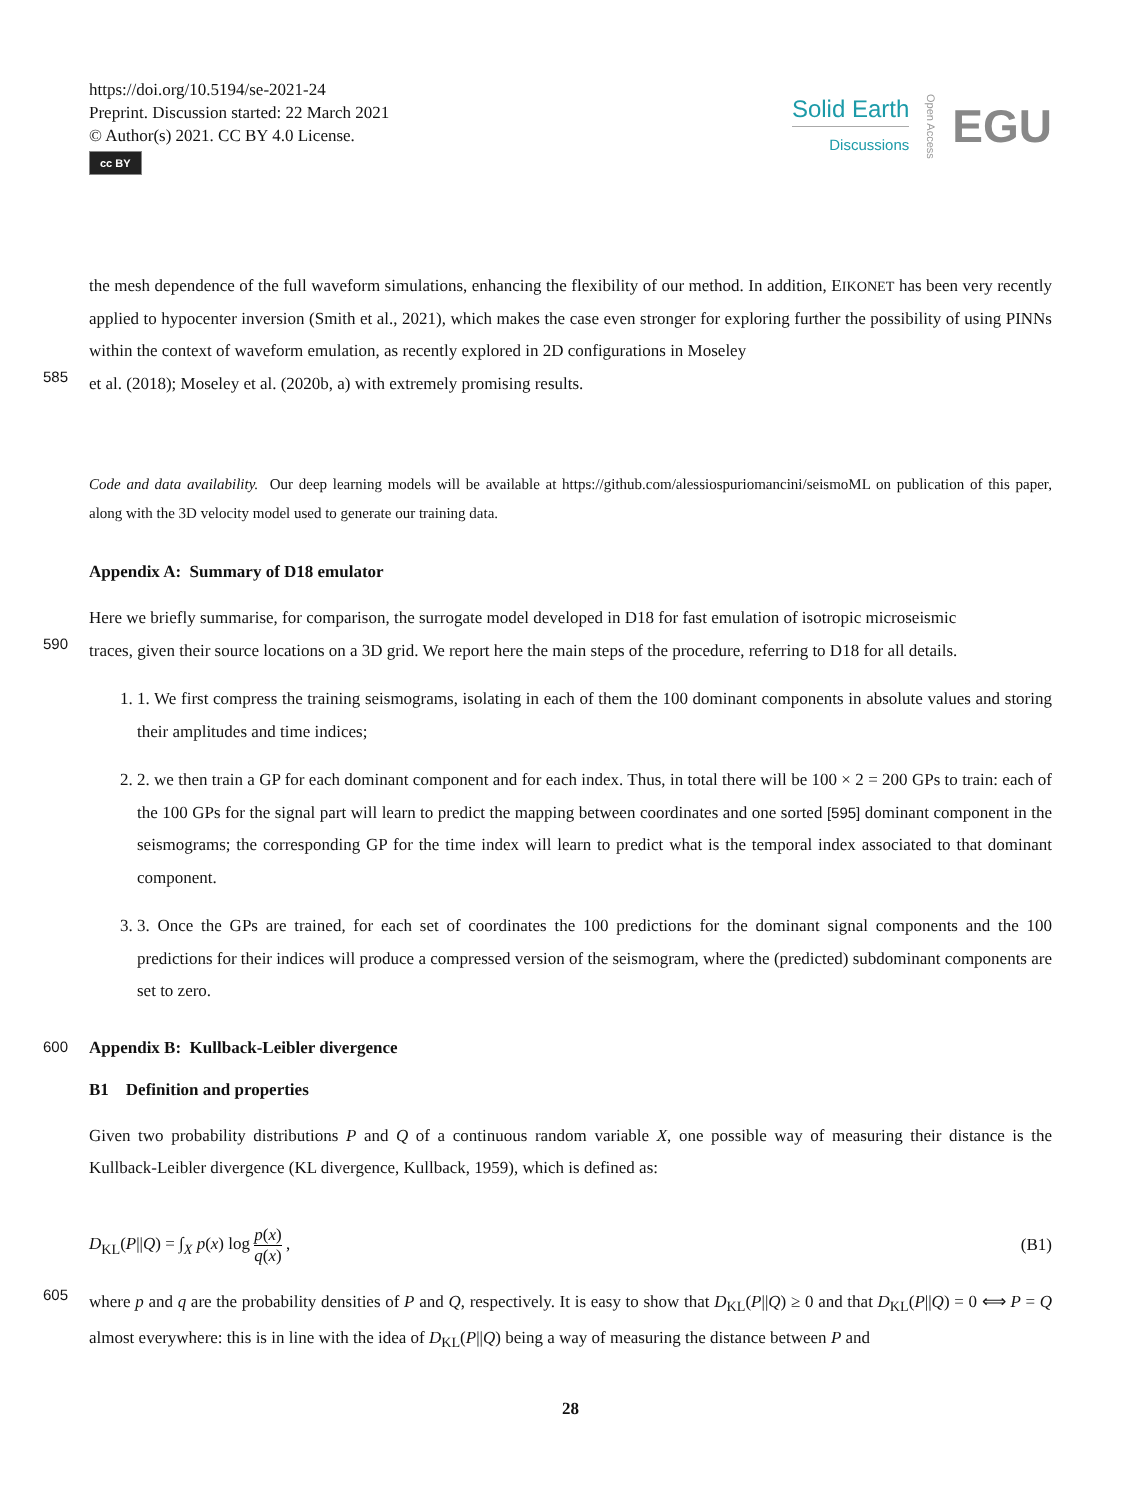https://doi.org/10.5194/se-2021-24
Preprint. Discussion started: 22 March 2021
© Author(s) 2021. CC BY 4.0 License.
cc BY
Solid Earth
Discussions
Open Access
EGU
the mesh dependence of the full waveform simulations, enhancing the flexibility of our method. In addition, EIKONET has been very recently applied to hypocenter inversion (Smith et al., 2021), which makes the case even stronger for exploring further the possibility of using PINNs within the context of waveform emulation, as recently explored in 2D configurations in Moseley
585
et al. (2018); Moseley et al. (2020b, a) with extremely promising results.
Code and data availability. Our deep learning models will be available at https://github.com/alessiospuriomancini/seismoML on publication of this paper, along with the 3D velocity model used to generate our training data.
Appendix A: Summary of D18 emulator
Here we briefly summarise, for comparison, the surrogate model developed in D18 for fast emulation of isotropic microseismic
590
traces, given their source locations on a 3D grid. We report here the main steps of the procedure, referring to D18 for all details.
1. 1. We first compress the training seismograms, isolating in each of them the 100 dominant components in absolute values and storing their amplitudes and time indices;
2. 2. we then train a GP for each dominant component and for each index. Thus, in total there will be 100 × 2 = 200 GPs to train: each of the 100 GPs for the signal part will learn to predict the mapping between coordinates and one sorted [595] dominant component in the seismograms; the corresponding GP for the time index will learn to predict what is the temporal index associated to that dominant component.
3. 3. Once the GPs are trained, for each set of coordinates the 100 predictions for the dominant signal components and the 100 predictions for their indices will produce a compressed version of the seismogram, where the (predicted) subdominant components are set to zero.
600 Appendix B: Kullback-Leibler divergence
B1 Definition and properties
Given two probability distributions P and Q of a continuous random variable X, one possible way of measuring their distance is the Kullback-Leibler divergence (KL divergence, Kullback, 1959), which is defined as:
D<sub>KL</sub>(P||Q) = ∫<sub>X</sub> p(x) log p(x) q(x) ,
(B1)
605
where p and q are the probability densities of P and Q, respectively. It is easy to show that D<sub>KL</sub>(P||Q) ≥ 0 and that D<sub>KL</sub>(P||Q) = 0 ⟺ P = Q almost everywhere: this is in line with the idea of D<sub>KL</sub>(P||Q) being a way of measuring the distance between P and
28